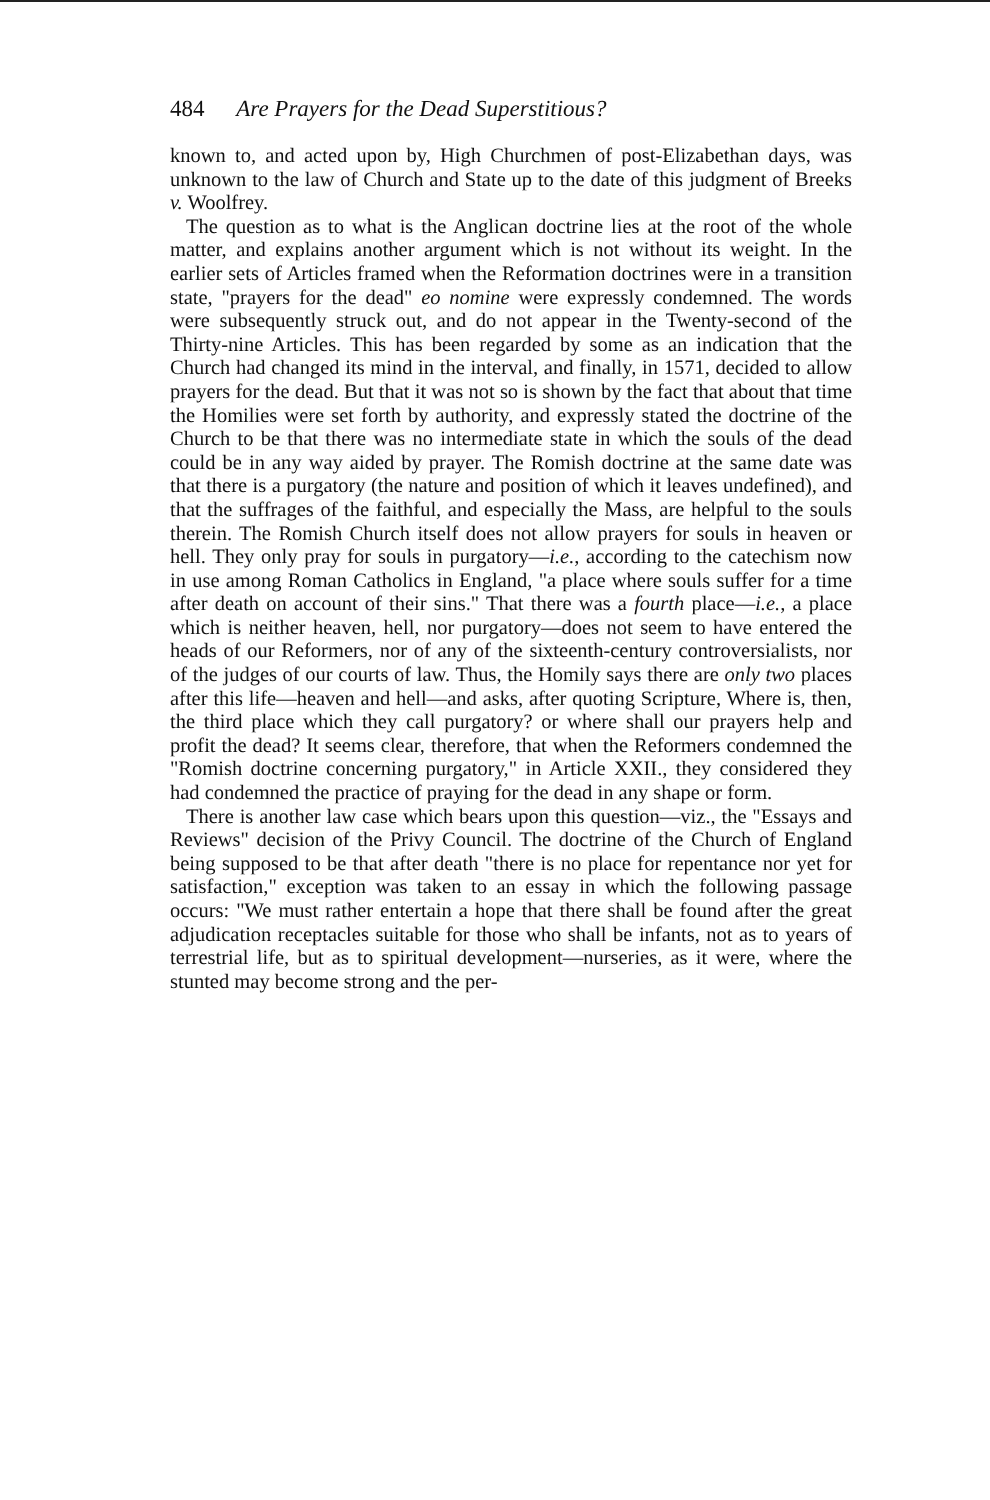484 Are Prayers for the Dead Superstitious?
known to, and acted upon by, High Churchmen of post-Elizabethan days, was unknown to the law of Church and State up to the date of this judgment of Breeks v. Woolfrey.
The question as to what is the Anglican doctrine lies at the root of the whole matter, and explains another argument which is not without its weight. In the earlier sets of Articles framed when the Reformation doctrines were in a transition state, "prayers for the dead" eo nomine were expressly condemned. The words were subsequently struck out, and do not appear in the Twenty-second of the Thirty-nine Articles. This has been regarded by some as an indication that the Church had changed its mind in the interval, and finally, in 1571, decided to allow prayers for the dead. But that it was not so is shown by the fact that about that time the Homilies were set forth by authority, and expressly stated the doctrine of the Church to be that there was no intermediate state in which the souls of the dead could be in any way aided by prayer. The Romish doctrine at the same date was that there is a purgatory (the nature and position of which it leaves undefined), and that the suffrages of the faithful, and especially the Mass, are helpful to the souls therein. The Romish Church itself does not allow prayers for souls in heaven or hell. They only pray for souls in purgatory—i.e., according to the catechism now in use among Roman Catholics in England, "a place where souls suffer for a time after death on account of their sins." That there was a fourth place—i.e., a place which is neither heaven, hell, nor purgatory—does not seem to have entered the heads of our Reformers, nor of any of the sixteenth-century controversialists, nor of the judges of our courts of law. Thus, the Homily says there are only two places after this life—heaven and hell—and asks, after quoting Scripture, Where is, then, the third place which they call purgatory? or where shall our prayers help and profit the dead? It seems clear, therefore, that when the Reformers condemned the "Romish doctrine concerning purgatory," in Article XXII., they considered they had condemned the practice of praying for the dead in any shape or form.
There is another law case which bears upon this question—viz., the "Essays and Reviews" decision of the Privy Council. The doctrine of the Church of England being supposed to be that after death "there is no place for repentance nor yet for satisfaction," exception was taken to an essay in which the following passage occurs: "We must rather entertain a hope that there shall be found after the great adjudication receptacles suitable for those who shall be infants, not as to years of terrestrial life, but as to spiritual development—nurseries, as it were, where the stunted may become strong and the per-